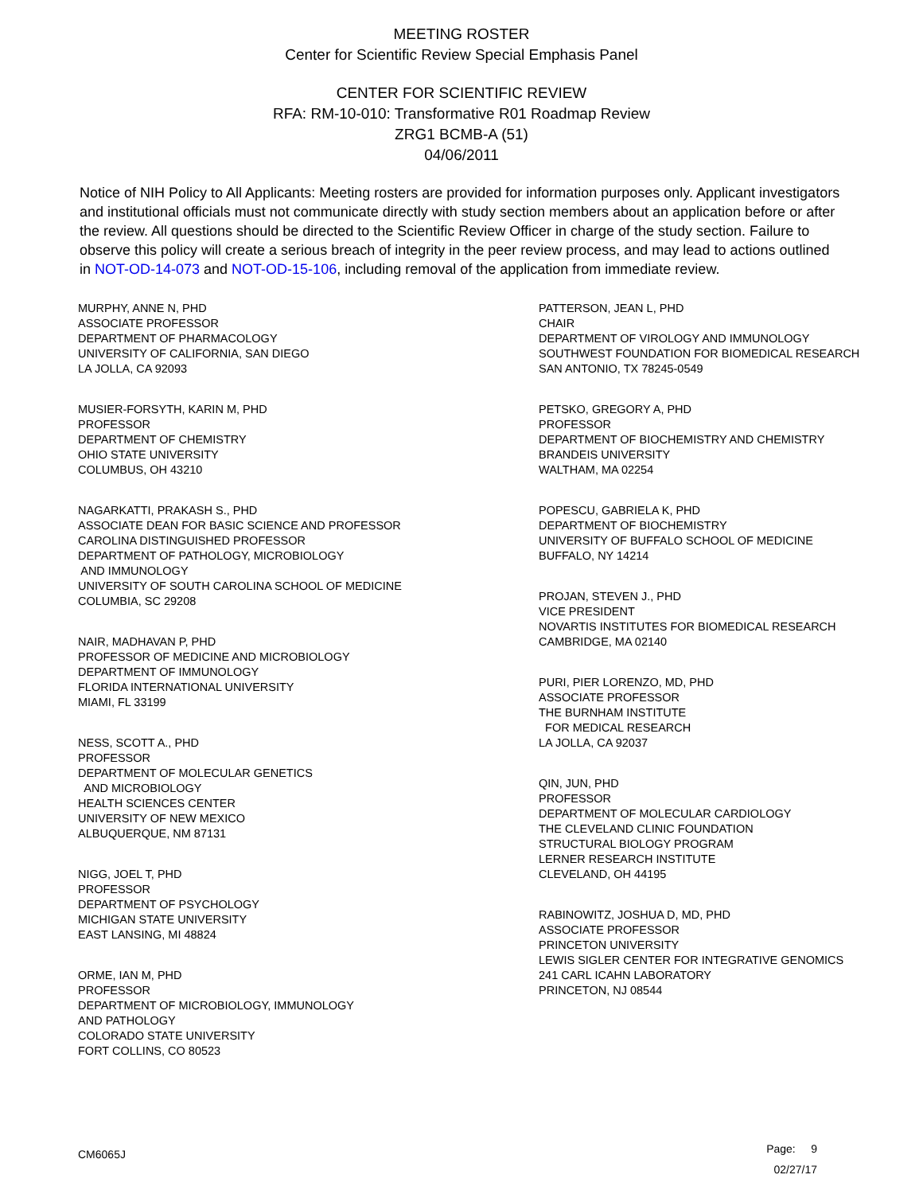MEETING ROSTER
Center for Scientific Review Special Emphasis Panel
CENTER FOR SCIENTIFIC REVIEW
RFA: RM-10-010: Transformative R01 Roadmap Review
ZRG1 BCMB-A (51)
04/06/2011
Notice of NIH Policy to All Applicants: Meeting rosters are provided for information purposes only. Applicant investigators and institutional officials must not communicate directly with study section members about an application before or after the review. All questions should be directed to the Scientific Review Officer in charge of the study section. Failure to observe this policy will create a serious breach of integrity in the peer review process, and may lead to actions outlined in NOT-OD-14-073 and NOT-OD-15-106, including removal of the application from immediate review.
MURPHY, ANNE N, PHD ASSOCIATE PROFESSOR DEPARTMENT OF PHARMACOLOGY UNIVERSITY OF CALIFORNIA, SAN DIEGO LA JOLLA, CA 92093
MUSIER-FORSYTH, KARIN M, PHD PROFESSOR DEPARTMENT OF CHEMISTRY OHIO STATE UNIVERSITY COLUMBUS, OH 43210
NAGARKATTI, PRAKASH S., PHD ASSOCIATE DEAN FOR BASIC SCIENCE AND PROFESSOR CAROLINA DISTINGUISHED PROFESSOR DEPARTMENT OF PATHOLOGY, MICROBIOLOGY AND IMMUNOLOGY UNIVERSITY OF SOUTH CAROLINA SCHOOL OF MEDICINE COLUMBIA, SC 29208
NAIR, MADHAVAN P, PHD PROFESSOR OF MEDICINE AND MICROBIOLOGY DEPARTMENT OF IMMUNOLOGY FLORIDA INTERNATIONAL UNIVERSITY MIAMI, FL 33199
NESS, SCOTT A., PHD PROFESSOR DEPARTMENT OF MOLECULAR GENETICS AND MICROBIOLOGY HEALTH SCIENCES CENTER UNIVERSITY OF NEW MEXICO ALBUQUERQUE, NM 87131
NIGG, JOEL T, PHD PROFESSOR DEPARTMENT OF PSYCHOLOGY MICHIGAN STATE UNIVERSITY EAST LANSING, MI 48824
ORME, IAN M, PHD PROFESSOR DEPARTMENT OF MICROBIOLOGY, IMMUNOLOGY AND PATHOLOGY COLORADO STATE UNIVERSITY FORT COLLINS, CO 80523
PATTERSON, JEAN L, PHD CHAIR DEPARTMENT OF VIROLOGY AND IMMUNOLOGY SOUTHWEST FOUNDATION FOR BIOMEDICAL RESEARCH SAN ANTONIO, TX 78245-0549
PETSKO, GREGORY A, PHD PROFESSOR DEPARTMENT OF BIOCHEMISTRY AND CHEMISTRY BRANDEIS UNIVERSITY WALTHAM, MA 02254
POPESCU, GABRIELA K, PHD DEPARTMENT OF BIOCHEMISTRY UNIVERSITY OF BUFFALO SCHOOL OF MEDICINE BUFFALO, NY 14214
PROJAN, STEVEN J., PHD VICE PRESIDENT NOVARTIS INSTITUTES FOR BIOMEDICAL RESEARCH CAMBRIDGE, MA 02140
PURI, PIER LORENZO, MD, PHD ASSOCIATE PROFESSOR THE BURNHAM INSTITUTE FOR MEDICAL RESEARCH LA JOLLA, CA 92037
QIN, JUN, PHD PROFESSOR DEPARTMENT OF MOLECULAR CARDIOLOGY THE CLEVELAND CLINIC FOUNDATION STRUCTURAL BIOLOGY PROGRAM LERNER RESEARCH INSTITUTE CLEVELAND, OH 44195
RABINOWITZ, JOSHUA D, MD, PHD ASSOCIATE PROFESSOR PRINCETON UNIVERSITY LEWIS SIGLER CENTER FOR INTEGRATIVE GENOMICS 241 CARL ICAHN LABORATORY PRINCETON, NJ 08544
CM6065J
Page: 9
02/27/17